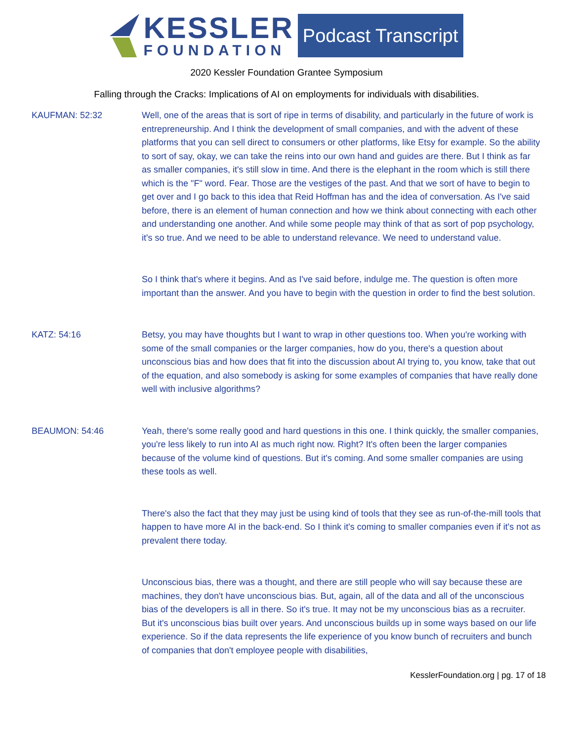KESSLER
FOUNDATION
Podcast Transcript
2020 Kessler Foundation Grantee Symposium
Falling through the Cracks: Implications of AI on employments for individuals with disabilities.
KAUFMAN: 52:32 Well, one of the areas that is sort of ripe in terms of disability, and particularly in the future of work is entrepreneurship. And I think the development of small companies, and with the advent of these platforms that you can sell direct to consumers or other platforms, like Etsy for example. So the ability to sort of say, okay, we can take the reins into our own hand and guides are there. But I think as far as smaller companies, it's still slow in time. And there is the elephant in the room which is still there which is the "F" word. Fear. Those are the vestiges of the past. And that we sort of have to begin to get over and I go back to this idea that Reid Hoffman has and the idea of conversation. As I've said before, there is an element of human connection and how we think about connecting with each other and understanding one another. And while some people may think of that as sort of pop psychology, it's so true. And we need to be able to understand relevance. We need to understand value.
So I think that's where it begins. And as I've said before, indulge me. The question is often more important than the answer. And you have to begin with the question in order to find the best solution.
KATZ: 54:16 Betsy, you may have thoughts but I want to wrap in other questions too. When you're working with some of the small companies or the larger companies, how do you, there's a question about unconscious bias and how does that fit into the discussion about AI trying to, you know, take that out of the equation, and also somebody is asking for some examples of companies that have really done well with inclusive algorithms?
BEAUMON: 54:46 Yeah, there's some really good and hard questions in this one. I think quickly, the smaller companies, you're less likely to run into AI as much right now. Right? It's often been the larger companies because of the volume kind of questions. But it's coming. And some smaller companies are using these tools as well.
There's also the fact that they may just be using kind of tools that they see as run-of-the-mill tools that happen to have more AI in the back-end. So I think it's coming to smaller companies even if it's not as prevalent there today.
Unconscious bias, there was a thought, and there are still people who will say because these are machines, they don't have unconscious bias. But, again, all of the data and all of the unconscious bias of the developers is all in there. So it's true. It may not be my unconscious bias as a recruiter. But it's unconscious bias built over years. And unconscious builds up in some ways based on our life experience. So if the data represents the life experience of you know bunch of recruiters and bunch of companies that don't employee people with disabilities,
KesslerFoundation.org | pg. 17 of 18